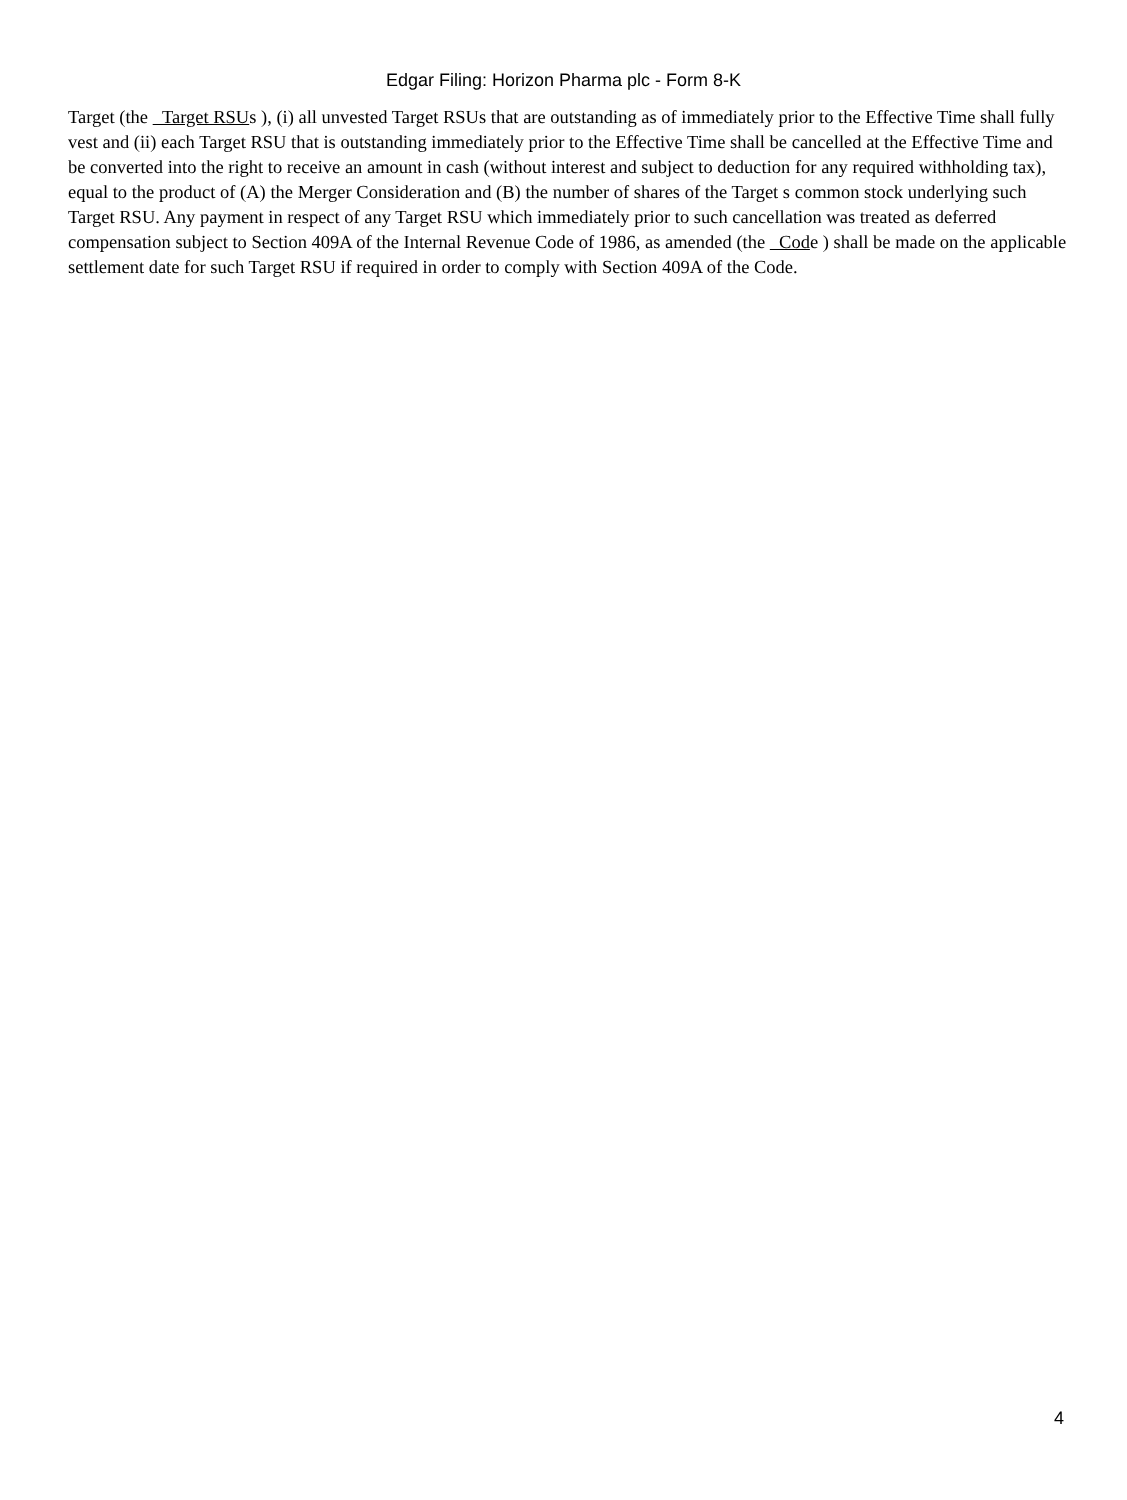Edgar Filing: Horizon Pharma plc - Form 8-K
Target (the Target RSUs ), (i) all unvested Target RSUs that are outstanding as of immediately prior to the Effective Time shall fully vest and (ii) each Target RSU that is outstanding immediately prior to the Effective Time shall be cancelled at the Effective Time and be converted into the right to receive an amount in cash (without interest and subject to deduction for any required withholding tax), equal to the product of (A) the Merger Consideration and (B) the number of shares of the Target s common stock underlying such Target RSU. Any payment in respect of any Target RSU which immediately prior to such cancellation was treated as deferred compensation subject to Section 409A of the Internal Revenue Code of 1986, as amended (the Code ) shall be made on the applicable settlement date for such Target RSU if required in order to comply with Section 409A of the Code.
4